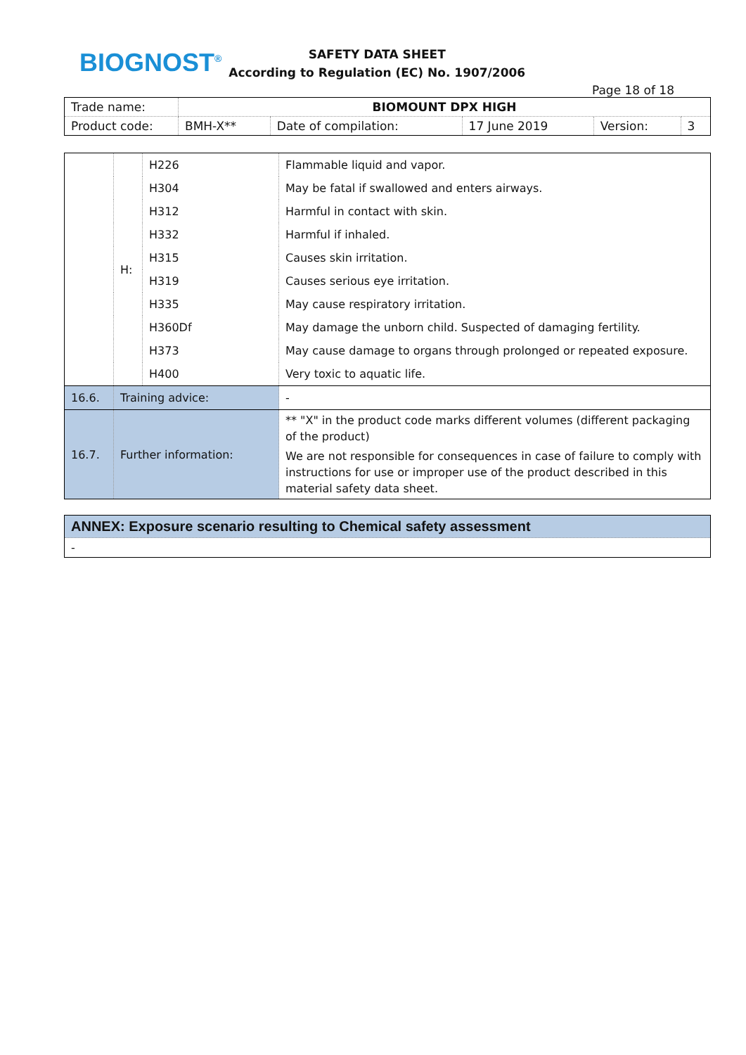BIOGNOST<sup>®</sup>
SAFETY DATA SHEET
According to Regulation (EC) No. 1907/2006
Page 18 of 18
| Trade name: | BIOMOUNT DPX HIGH | | | | |
| Product code: | BMH-X** | Date of compilation: | 17 June 2019 | Version: | 3 |
| | H: | H226 | Flammable liquid and vapor. |
| | | H304 | May be fatal if swallowed and enters airways. |
| | | H312 | Harmful in contact with skin. |
| | | H332 | Harmful if inhaled. |
| | | H315 | Causes skin irritation. |
| | | H319 | Causes serious eye irritation. |
| | | H335 | May cause respiratory irritation. |
| | | H360Df | May damage the unborn child. Suspected of damaging fertility. |
| | | H373 | May cause damage to organs through prolonged or repeated exposure. |
| | | H400 | Very toxic to aquatic life. |
| 16.6. | Training advice: | | - |
| 16.7. | Further information: | | ** "X" in the product code marks different volumes (different packaging of the product) We are not responsible for consequences in case of failure to comply with instructions for use or improper use of the product described in this material safety data sheet. |
ANNEX: Exposure scenario resulting to Chemical safety assessment
-